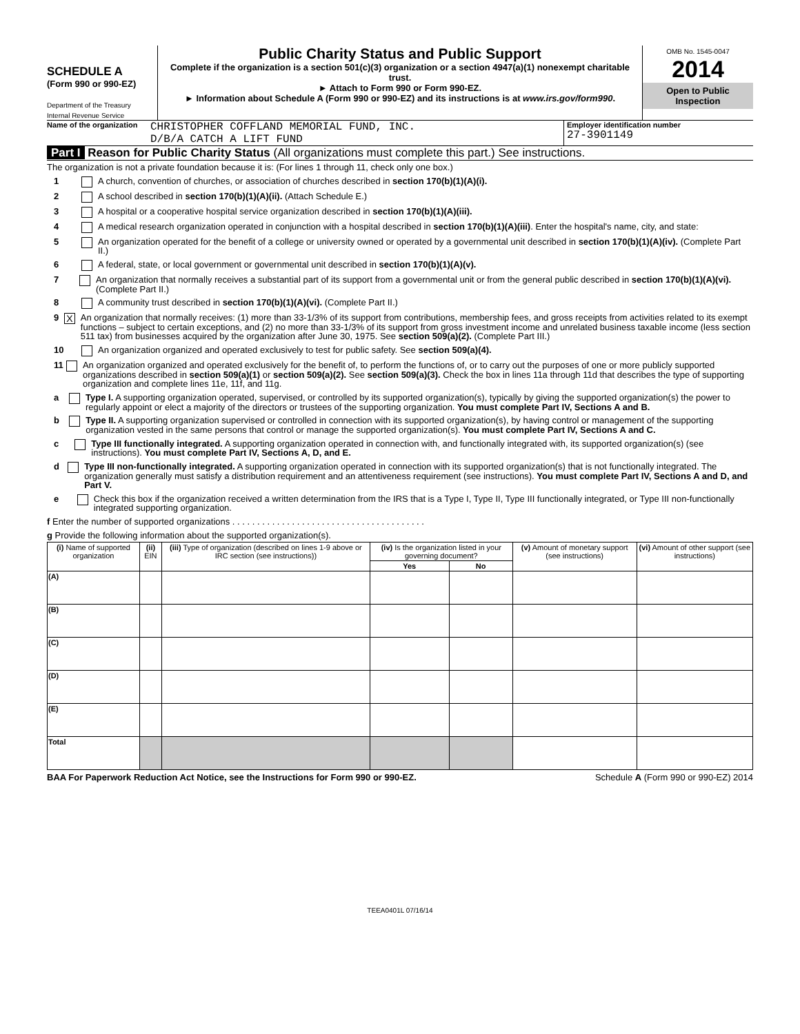SCHEDULE A
(Form 990 or 990-EZ)
Department of the Treasury
Internal Revenue Service
Public Charity Status and Public Support
Complete if the organization is a section 501(c)(3) organization or a section 4947(a)(1) nonexempt charitable trust.
► Attach to Form 990 or Form 990-EZ.
► Information about Schedule A (Form 990 or 990-EZ) and its instructions is at www.irs.gov/form990.
OMB No. 1545-0047
2014
Open to Public Inspection
Name of the organization CHRISTOPHER COFFLAND MEMORIAL FUND, INC.
D/B/A CATCH A LIFT FUND
Employer identification number
27-3901149
Part I Reason for Public Charity Status (All organizations must complete this part.) See instructions.
The organization is not a private foundation because it is: (For lines 1 through 11, check only one box.)
1 A church, convention of churches, or association of churches described in section 170(b)(1)(A)(i).
2 A school described in section 170(b)(1)(A)(ii). (Attach Schedule E.)
3 A hospital or a cooperative hospital service organization described in section 170(b)(1)(A)(iii).
4 A medical research organization operated in conjunction with a hospital described in section 170(b)(1)(A)(iii). Enter the hospital's name, city, and state:
5 An organization operated for the benefit of a college or university owned or operated by a governmental unit described in section 170(b)(1)(A)(iv). (Complete Part II.)
6 A federal, state, or local government or governmental unit described in section 170(b)(1)(A)(v).
7 An organization that normally receives a substantial part of its support from a governmental unit or from the general public described in section 170(b)(1)(A)(vi). (Complete Part II.)
8 A community trust described in section 170(b)(1)(A)(vi). (Complete Part II.)
9 X An organization that normally receives: (1) more than 33-1/3% of its support from contributions, membership fees, and gross receipts from activities related to its exempt functions – subject to certain exceptions, and (2) no more than 33-1/3% of its support from gross investment income and unrelated business taxable income (less section 511 tax) from businesses acquired by the organization after June 30, 1975. See section 509(a)(2). (Complete Part III.)
10 An organization organized and operated exclusively to test for public safety. See section 509(a)(4).
11 An organization organized and operated exclusively for the benefit of, to perform the functions of, or to carry out the purposes of one or more publicly supported organizations described in section 509(a)(1) or section 509(a)(2). See section 509(a)(3). Check the box in lines 11a through 11d that describes the type of supporting organization and complete lines 11e, 11f, and 11g.
a Type I. A supporting organization operated, supervised, or controlled by its supported organization(s), typically by giving the supported organization(s) the power to regularly appoint or elect a majority of the directors or trustees of the supporting organization. You must complete Part IV, Sections A and B.
b Type II. A supporting organization supervised or controlled in connection with its supported organization(s), by having control or management of the supporting organization vested in the same persons that control or manage the supported organization(s). You must complete Part IV, Sections A and C.
c Type III functionally integrated. A supporting organization operated in connection with, and functionally integrated with, its supported organization(s) (see instructions). You must complete Part IV, Sections A, D, and E.
d Type III non-functionally integrated. A supporting organization operated in connection with its supported organization(s) that is not functionally integrated. The organization generally must satisfy a distribution requirement and an attentiveness requirement (see instructions). You must complete Part IV, Sections A and D, and Part V.
e Check this box if the organization received a written determination from the IRS that is a Type I, Type II, Type III functionally integrated, or Type III non-functionally integrated supporting organization.
f Enter the number of supported organizations . . . . . . . . . . . . . . . . . . . . . . . . . . . . . . . . . . . . . . .
g Provide the following information about the supported organization(s).
| (i) Name of supported organization | (ii) EIN | (iii) Type of organization (described on lines 1-9 above or IRC section (see instructions)) | (iv) Is the organization listed in your governing document? | | (v) Amount of monetary support (see instructions) | (vi) Amount of other support (see instructions) |
| --- | --- | --- | --- | --- | --- | --- |
| | | | Yes | No | | |
| (A) | | | | | | |
| (B) | | | | | | |
| (C) | | | | | | |
| (D) | | | | | | |
| (E) | | | | | | |
| Total | | | | | | |
BAA For Paperwork Reduction Act Notice, see the Instructions for Form 990 or 990-EZ. Schedule A (Form 990 or 990-EZ) 2014
TEEA0401L 07/16/14